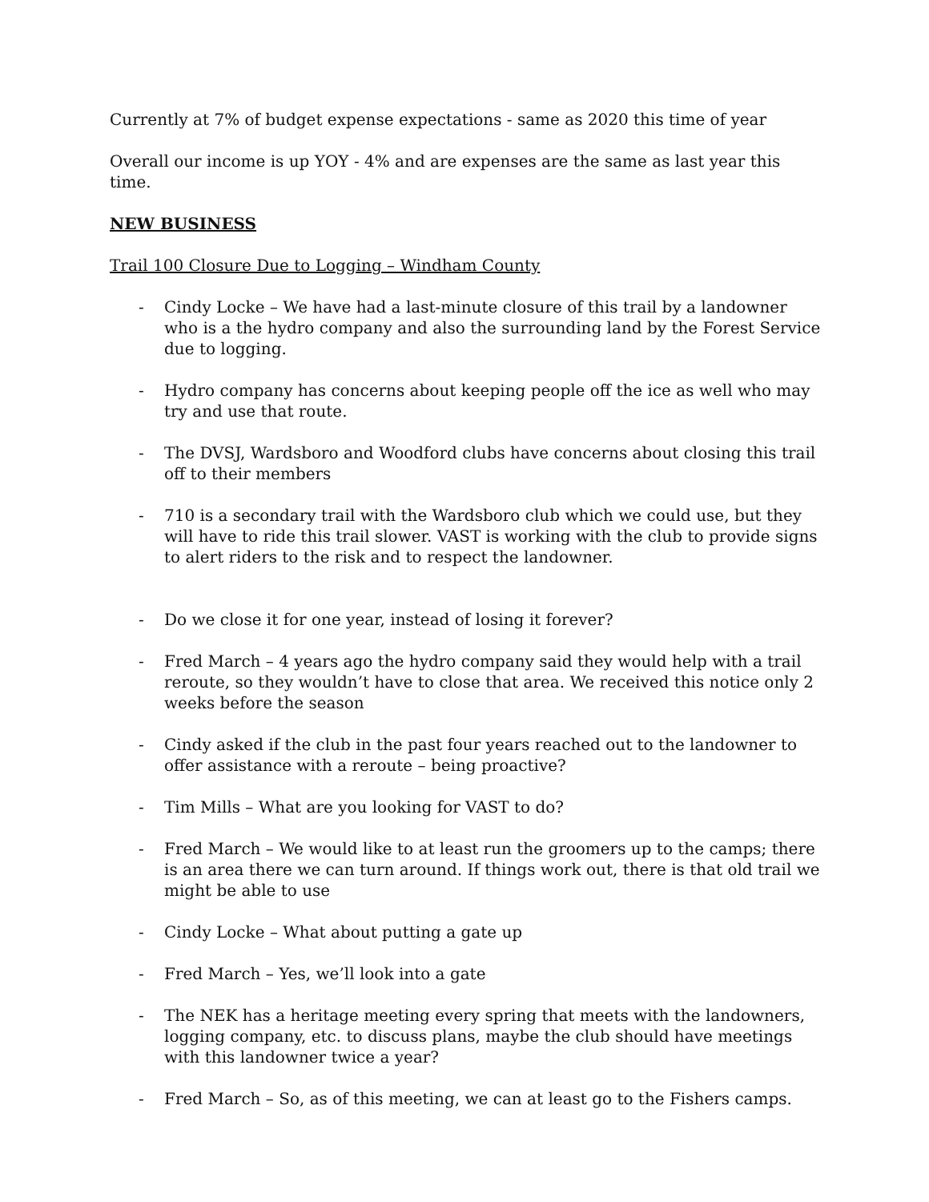Currently at 7% of budget expense expectations - same as 2020 this time of year
Overall our income is up YOY - 4% and are expenses are the same as last year this time.
NEW BUSINESS
Trail 100 Closure Due to Logging – Windham County
- Cindy Locke – We have had a last-minute closure of this trail by a landowner who is a the hydro company and also the surrounding land by the Forest Service due to logging.
- Hydro company has concerns about keeping people off the ice as well who may try and use that route.
- The DVSJ, Wardsboro and Woodford clubs have concerns about closing this trail off to their members
- 710 is a secondary trail with the Wardsboro club which we could use, but they will have to ride this trail slower. VAST is working with the club to provide signs to alert riders to the risk and to respect the landowner.
- Do we close it for one year, instead of losing it forever?
- Fred March – 4 years ago the hydro company said they would help with a trail reroute, so they wouldn’t have to close that area. We received this notice only 2 weeks before the season
- Cindy asked if the club in the past four years reached out to the landowner to offer assistance with a reroute – being proactive?
- Tim Mills – What are you looking for VAST to do?
- Fred March – We would like to at least run the groomers up to the camps; there is an area there we can turn around. If things work out, there is that old trail we might be able to use
- Cindy Locke – What about putting a gate up
- Fred March – Yes, we’ll look into a gate
- The NEK has a heritage meeting every spring that meets with the landowners, logging company, etc. to discuss plans, maybe the club should have meetings with this landowner twice a year?
- Fred March – So, as of this meeting, we can at least go to the Fishers camps.